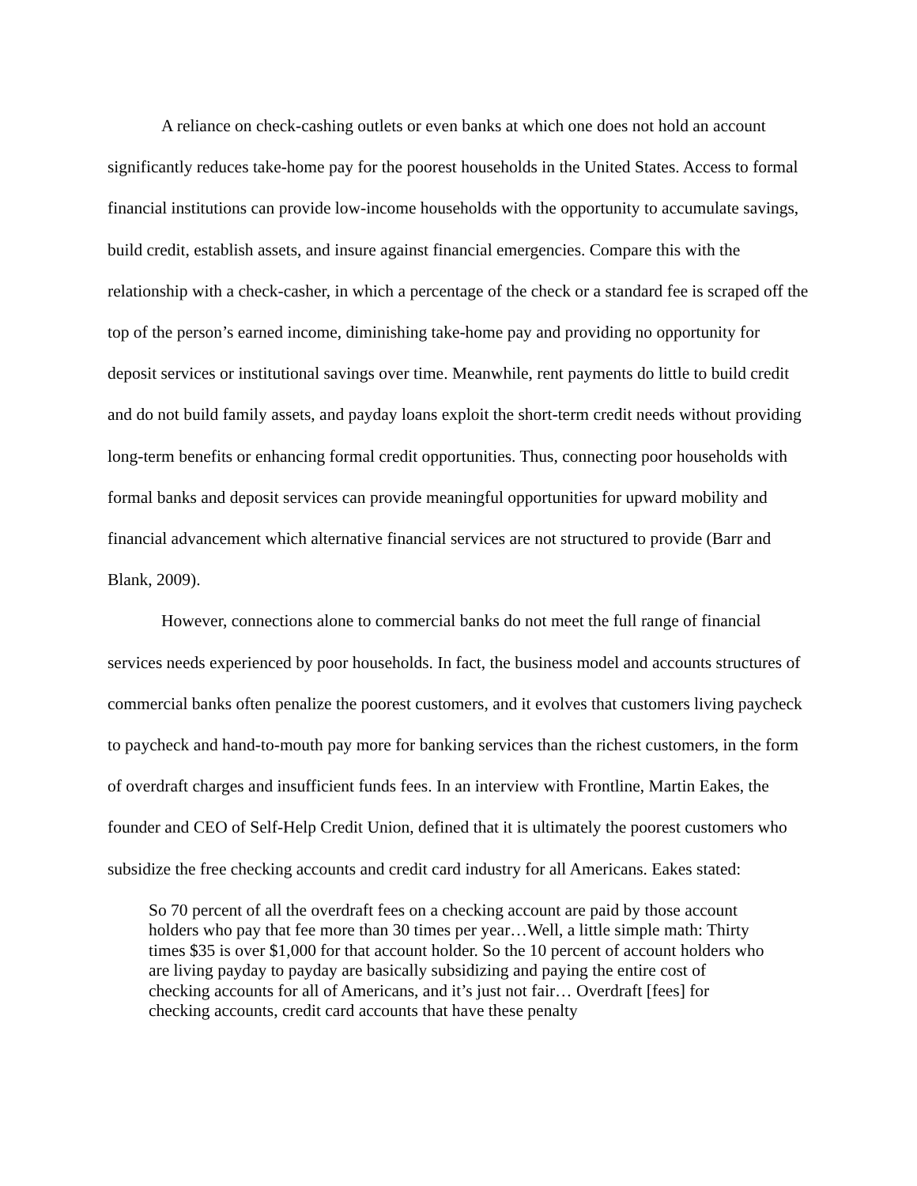A reliance on check-cashing outlets or even banks at which one does not hold an account significantly reduces take-home pay for the poorest households in the United States. Access to formal financial institutions can provide low-income households with the opportunity to accumulate savings, build credit, establish assets, and insure against financial emergencies. Compare this with the relationship with a check-casher, in which a percentage of the check or a standard fee is scraped off the top of the person’s earned income, diminishing take-home pay and providing no opportunity for deposit services or institutional savings over time. Meanwhile, rent payments do little to build credit and do not build family assets, and payday loans exploit the short-term credit needs without providing long-term benefits or enhancing formal credit opportunities. Thus, connecting poor households with formal banks and deposit services can provide meaningful opportunities for upward mobility and financial advancement which alternative financial services are not structured to provide (Barr and Blank, 2009).
However, connections alone to commercial banks do not meet the full range of financial services needs experienced by poor households. In fact, the business model and accounts structures of commercial banks often penalize the poorest customers, and it evolves that customers living paycheck to paycheck and hand-to-mouth pay more for banking services than the richest customers, in the form of overdraft charges and insufficient funds fees. In an interview with Frontline, Martin Eakes, the founder and CEO of Self-Help Credit Union, defined that it is ultimately the poorest customers who subsidize the free checking accounts and credit card industry for all Americans. Eakes stated:
So 70 percent of all the overdraft fees on a checking account are paid by those account holders who pay that fee more than 30 times per year…Well, a little simple math: Thirty times $35 is over $1,000 for that account holder. So the 10 percent of account holders who are living payday to payday are basically subsidizing and paying the entire cost of checking accounts for all of Americans, and it’s just not fair… Overdraft [fees] for checking accounts, credit card accounts that have these penalty